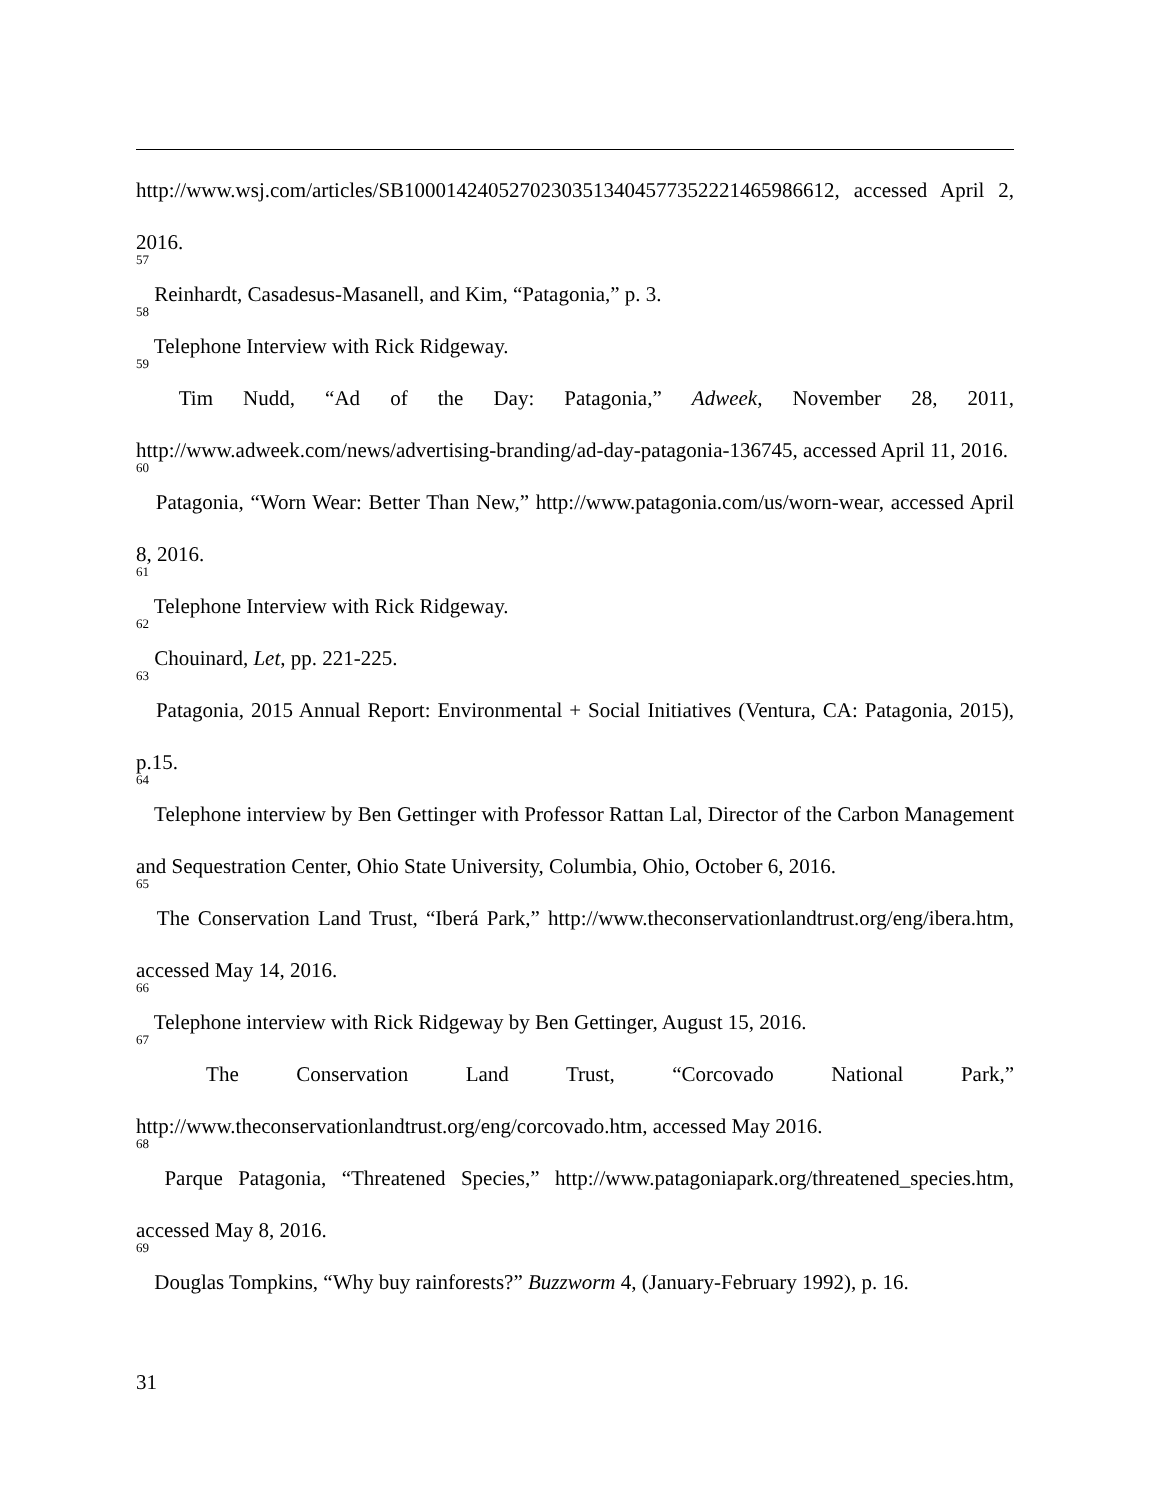http://www.wsj.com/articles/SB10001424052702303513404577352221465986612, accessed April 2, 2016.
<sup>57</sup> Reinhardt, Casadesus-Masanell, and Kim, “Patagonia,” p. 3.
<sup>58</sup> Telephone Interview with Rick Ridgeway.
<sup>59</sup> Tim Nudd, “Ad of the Day: Patagonia,” Adweek, November 28, 2011, http://www.adweek.com/news/advertising-branding/ad-day-patagonia-136745, accessed April 11, 2016.
<sup>60</sup> Patagonia, “Worn Wear: Better Than New,” http://www.patagonia.com/us/worn-wear, accessed April 8, 2016.
<sup>61</sup> Telephone Interview with Rick Ridgeway.
<sup>62</sup> Chouinard, Let, pp. 221-225.
<sup>63</sup> Patagonia, 2015 Annual Report: Environmental + Social Initiatives (Ventura, CA: Patagonia, 2015), p.15.
<sup>64</sup> Telephone interview by Ben Gettinger with Professor Rattan Lal, Director of the Carbon Management and Sequestration Center, Ohio State University, Columbia, Ohio, October 6, 2016.
<sup>65</sup> The Conservation Land Trust, “Iberá Park,” http://www.theconservationlandtrust.org/eng/ibera.htm, accessed May 14, 2016.
<sup>66</sup> Telephone interview with Rick Ridgeway by Ben Gettinger, August 15, 2016.
<sup>67</sup> The Conservation Land Trust, “Corcovado National Park,” http://www.theconservationlandtrust.org/eng/corcovado.htm, accessed May 2016.
<sup>68</sup> Parque Patagonia, “Threatened Species,” http://www.patagoniapark.org/threatened_species.htm, accessed May 8, 2016.
<sup>69</sup> Douglas Tompkins, “Why buy rainforests?” Buzzworm 4, (January-February 1992), p. 16.
31